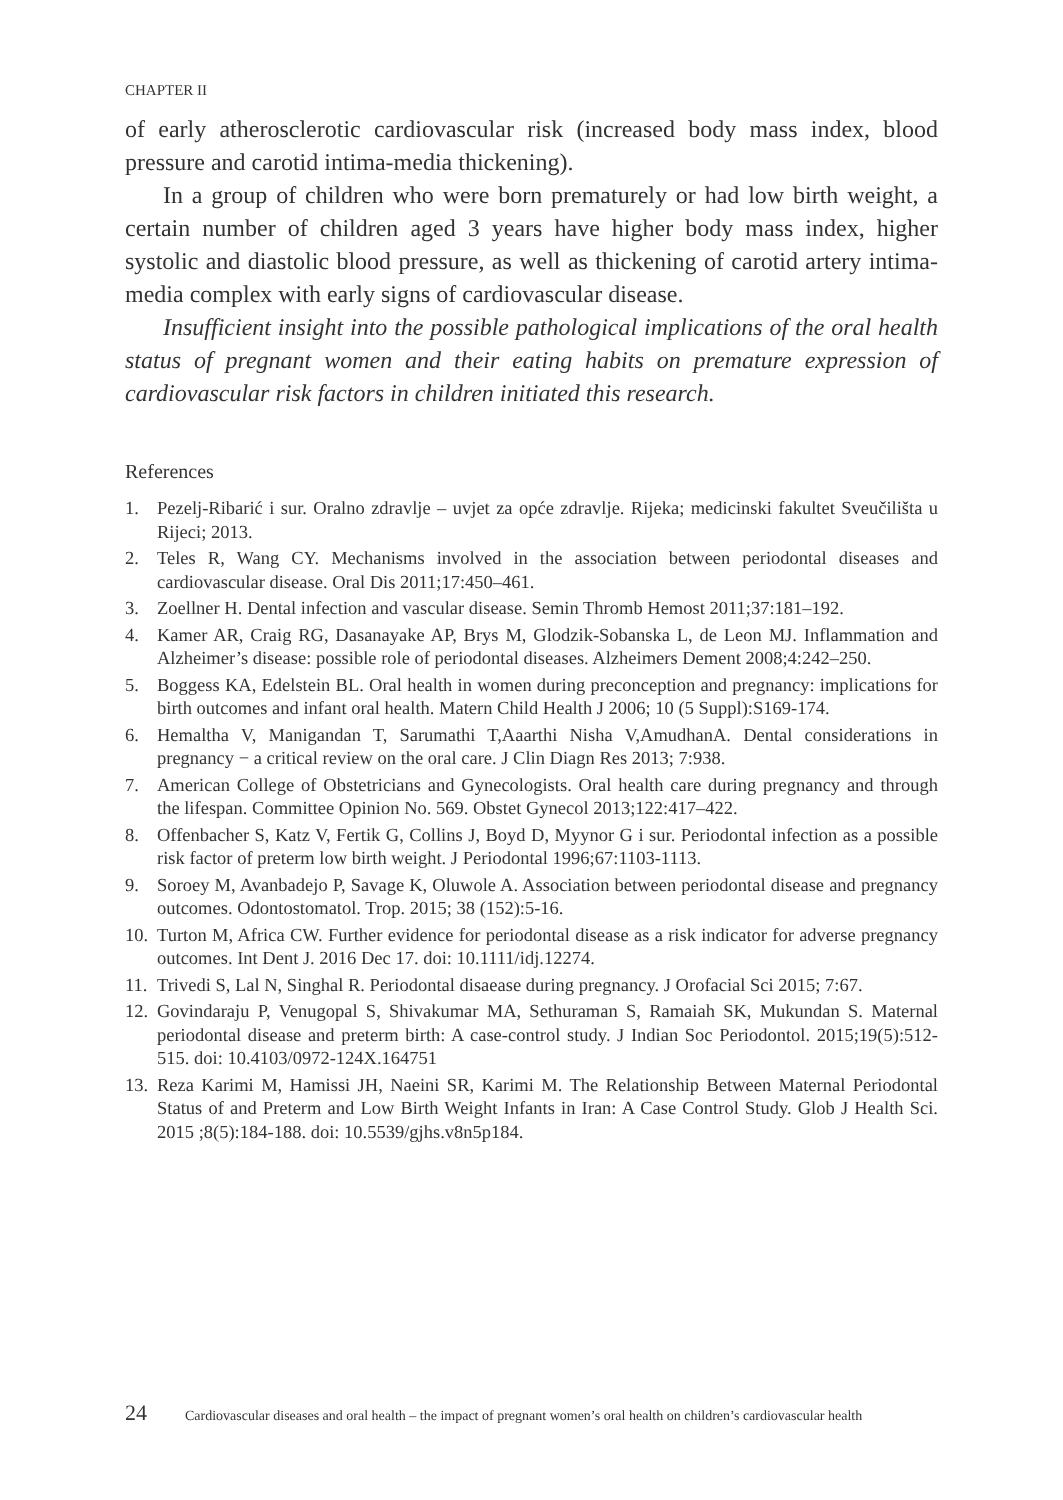CHAPTER II
of early atherosclerotic cardiovascular risk (increased body mass index, blood pressure and carotid intima-media thickening).
In a group of children who were born prematurely or had low birth weight, a certain number of children aged 3 years have higher body mass index, higher systolic and diastolic blood pressure, as well as thickening of carotid artery intima-media complex with early signs of cardiovascular disease.
Insufficient insight into the possible pathological implications of the oral health status of pregnant women and their eating habits on premature expression of cardiovascular risk factors in children initiated this research.
References
1. Pezelj-Ribarić i sur. Oralno zdravlje – uvjet za opće zdravlje. Rijeka; medicinski fakultet Sveučilišta u Rijeci; 2013.
2. Teles R, Wang CY. Mechanisms involved in the association between periodontal diseases and cardiovascular disease. Oral Dis 2011;17:450–461.
3. Zoellner H. Dental infection and vascular disease. Semin Thromb Hemost 2011;37:181–192.
4. Kamer AR, Craig RG, Dasanayake AP, Brys M, Glodzik-Sobanska L, de Leon MJ. Inflammation and Alzheimer’s disease: possible role of periodontal diseases. Alzheimers Dement 2008;4:242–250.
5. Boggess KA, Edelstein BL. Oral health in women during preconception and pregnancy: implications for birth outcomes and infant oral health. Matern Child Health J 2006; 10 (5 Suppl):S169-174.
6. Hemaltha V, Manigandan T, Sarumathi T,Aaarthi Nisha V,AmudhanA. Dental considerations in pregnancy − a critical review on the oral care. J Clin Diagn Res 2013; 7:938.
7. American College of Obstetricians and Gynecologists. Oral health care during pregnancy and through the lifespan. Committee Opinion No. 569. Obstet Gynecol 2013;122:417–422.
8. Offenbacher S, Katz V, Fertik G, Collins J, Boyd D, Myynor G i sur. Periodontal infection as a possible risk factor of preterm low birth weight. J Periodontal 1996;67:1103-1113.
9. Soroey M, Avanbadejo P, Savage K, Oluwole A. Association between periodontal disease and pregnancy outcomes. Odontostomatol. Trop. 2015; 38 (152):5-16.
10. Turton M, Africa CW. Further evidence for periodontal disease as a risk indicator for adverse pregnancy outcomes. Int Dent J. 2016 Dec 17. doi: 10.1111/idj.12274.
11. Trivedi S, Lal N, Singhal R. Periodontal disaease during pregnancy. J Orofacial Sci 2015; 7:67.
12. Govindaraju P, Venugopal S, Shivakumar MA, Sethuraman S, Ramaiah SK, Mukundan S. Maternal periodontal disease and preterm birth: A case-control study. J Indian Soc Periodontol. 2015;19(5):512-515. doi: 10.4103/0972-124X.164751
13. Reza Karimi M, Hamissi JH, Naeini SR, Karimi M. The Relationship Between Maternal Periodontal Status of and Preterm and Low Birth Weight Infants in Iran: A Case Control Study. Glob J Health Sci. 2015 ;8(5):184-188. doi: 10.5539/gjhs.v8n5p184.
24 Cardiovascular diseases and oral health – the impact of pregnant women’s oral health on children’s cardiovascular health